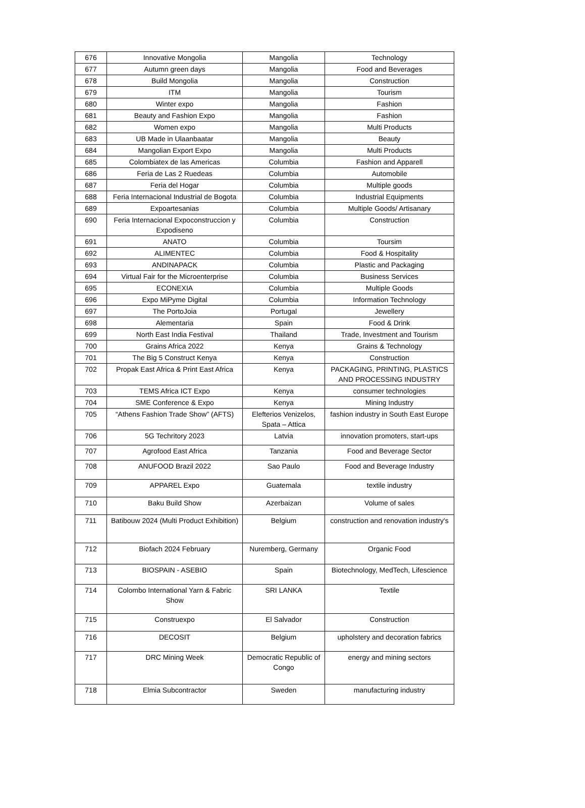| 676 | Innovative Mongolia | Mangolia | Technology |
| 677 | Autumn green days | Mangolia | Food and Beverages |
| 678 | Build Mongolia | Mangolia | Construction |
| 679 | ITM | Mangolia | Tourism |
| 680 | Winter expo | Mangolia | Fashion |
| 681 | Beauty and Fashion Expo | Mangolia | Fashion |
| 682 | Women expo | Mangolia | Multi Products |
| 683 | UB Made in Ulaanbaatar | Mangolia | Beauty |
| 684 | Mangolian Export Expo | Mangolia | Multi Products |
| 685 | Colombiatex de las Americas | Columbia | Fashion and Apparell |
| 686 | Feria de Las 2 Ruedeas | Columbia | Automobile |
| 687 | Feria del Hogar | Columbia | Multiple goods |
| 688 | Feria Internacional Industrial de Bogota | Columbia | Industrial Equipments |
| 689 | Expoartesanias | Columbia | Multiple Goods/ Artisanary |
| 690 | Feria Internacional Expoconstruccion y Expodiseno | Columbia | Construction |
| 691 | ANATO | Columbia | Toursim |
| 692 | ALIMENTEC | Columbia | Food & Hospitality |
| 693 | ANDINAPACK | Columbia | Plastic and Packaging |
| 694 | Virtual Fair for the Microenterprise | Columbia | Business Services |
| 695 | ECONEXIA | Columbia | Multiple Goods |
| 696 | Expo MiPyme Digital | Columbia | Information Technology |
| 697 | The PortoJoia | Portugal | Jewellery |
| 698 | Alementaria | Spain | Food & Drink |
| 699 | North East India Festival | Thailand | Trade, Investment and Tourism |
| 700 | Grains Africa 2022 | Kenya | Grains & Technology |
| 701 | The Big 5 Construct Kenya | Kenya | Construction |
| 702 | Propak East Africa & Print East Africa | Kenya | PACKAGING, PRINTING, PLASTICS AND PROCESSING INDUSTRY |
| 703 | TEMS Africa ICT Expo | Kenya | consumer technologies |
| 704 | SME Conference & Expo | Kenya | Mining Industry |
| 705 | “Athens Fashion Trade Show” (AFTS) | Elefterios Venizelos, Spata – Attica | fashion industry in South East Europe |
| 706 | 5G Techritory 2023 | Latvia | innovation promoters, start-ups |
| 707 | Agrofood East Africa | Tanzania | Food and Beverage Sector |
| 708 | ANUFOOD Brazil 2022 | Sao Paulo | Food and Beverage Industry |
| 709 | APPAREL Expo | Guatemala | textile industry |
| 710 | Baku Build Show | Azerbaizan | Volume of sales |
| 711 | Batibouw 2024 (Multi Product Exhibition) | Belgium | construction and renovation industry's |
| 712 | Biofach 2024 February | Nuremberg, Germany | Organic Food |
| 713 | BIOSPAIN - ASEBIO | Spain | Biotechnology, MedTech, Lifescience |
| 714 | Colombo International Yarn & Fabric Show | SRI LANKA | Textile |
| 715 | Construexpo | El Salvador | Construction |
| 716 | DECOSIT | Belgium | upholstery and decoration fabrics |
| 717 | DRC Mining Week | Democratic Republic of Congo | energy and mining sectors |
| 718 | Elmia Subcontractor | Sweden | manufacturing industry |